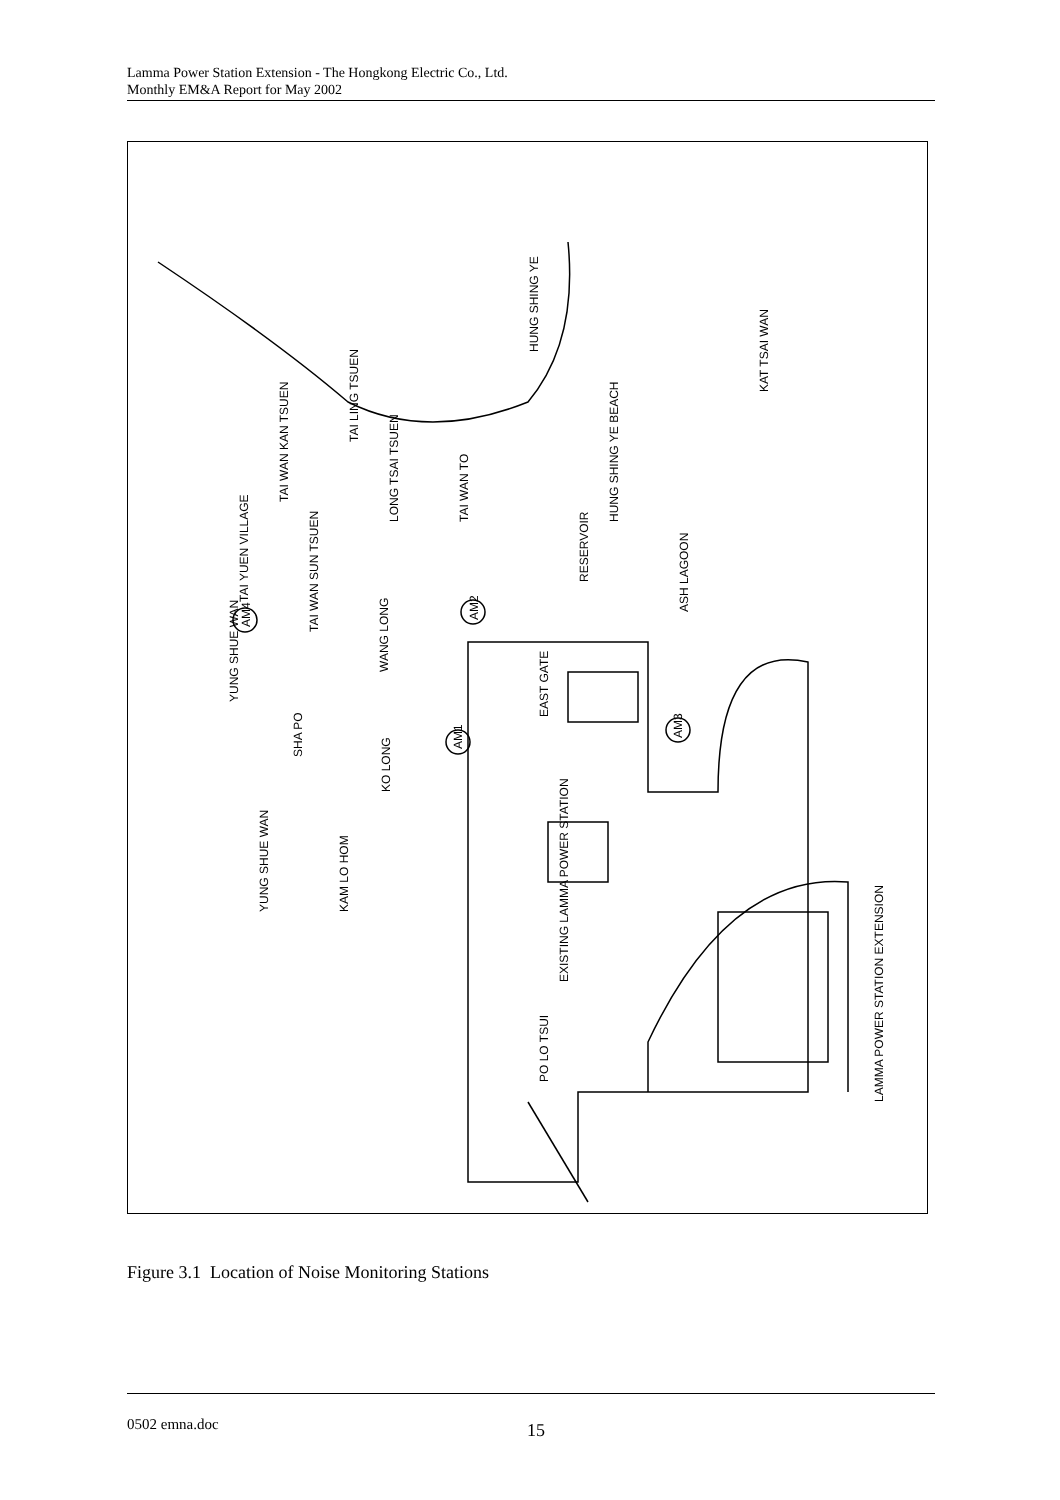Lamma Power Station Extension - The Hongkong Electric Co., Ltd.
Monthly EM&A Report for May 2002
EAST GATE
RESERVOIR
ASH LAGOON
HUNG SHING YE BEACH
HUNG SHING YE
KAT TSAI WAN
YUNG SHUE WAN
KAM LO HOM
KO LONG
SHA PO
WANG LONG
YUNG SHUE WAN
TAI YUEN VILLAGE
TAI WAN SUN TSUEN
TAI WAN KAN TSUEN
TAI LING TSUEN
LONG TSAI TSUEN
TAI WAN TO
PO LO TSUI
EXISTING LAMMA POWER STATION
LAMMA POWER STATION EXTENSION
AM1
AM2
AM3
AM4
Figure 3.1 Location of Noise Monitoring Stations
0502 emna.doc 15